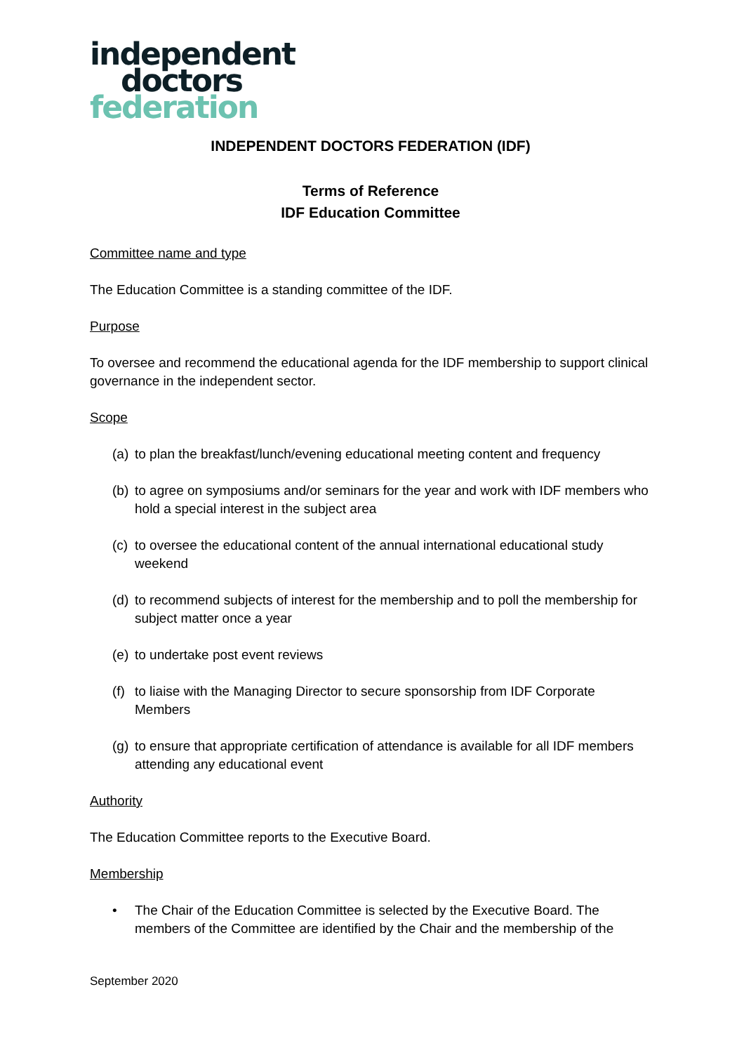independent
doctors
federation
INDEPENDENT DOCTORS FEDERATION (IDF)
Terms of Reference
IDF Education Committee
Committee name and type
The Education Committee is a standing committee of the IDF.
Purpose
To oversee and recommend the educational agenda for the IDF membership to support clinical governance in the independent sector.
Scope
(a) to plan the breakfast/lunch/evening educational meeting content and frequency
(b) to agree on symposiums and/or seminars for the year and work with IDF members who hold a special interest in the subject area
(c) to oversee the educational content of the annual international educational study weekend
(d) to recommend subjects of interest for the membership and to poll the membership for subject matter once a year
(e) to undertake post event reviews
(f) to liaise with the Managing Director to secure sponsorship from IDF Corporate Members
(g) to ensure that appropriate certification of attendance is available for all IDF members attending any educational event
Authority
The Education Committee reports to the Executive Board.
Membership
• The Chair of the Education Committee is selected by the Executive Board. The members of the Committee are identified by the Chair and the membership of the
September 2020